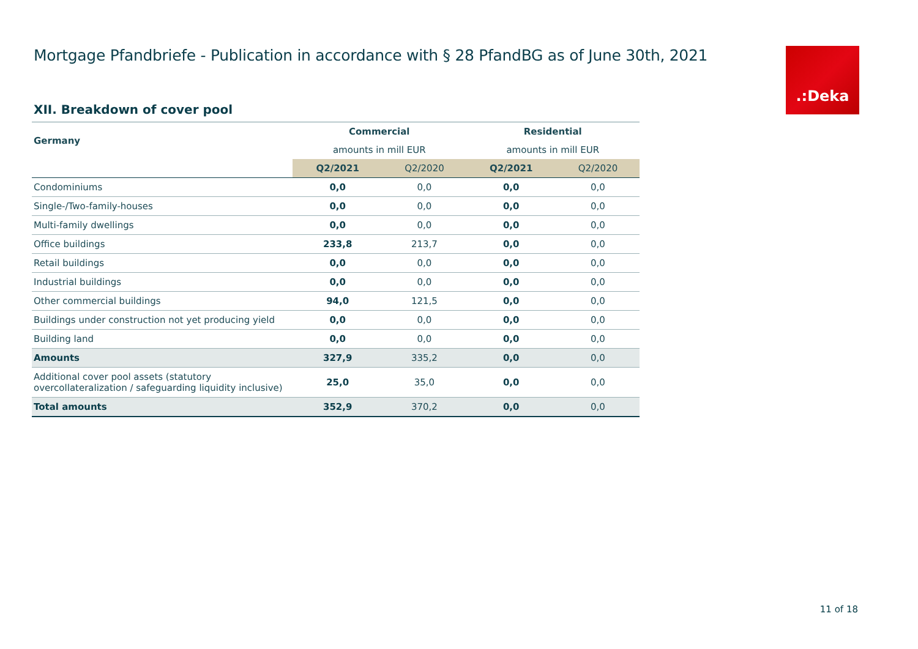Mortgage Pfandbriefe - Publication in accordance with § 28 PfandBG as of June 30th, 2021
.:Deka
XII. Breakdown of cover pool
| Germany | Commercial | | Residential | |
| --- | --- | --- | --- | --- |
| | amounts in mill EUR | | amounts in mill EUR | |
| | Q2/2021 | Q2/2020 | Q2/2021 | Q2/2020 |
| Condominiums | 0,0 | 0,0 | 0,0 | 0,0 |
| Single-/Two-family-houses | 0,0 | 0,0 | 0,0 | 0,0 |
| Multi-family dwellings | 0,0 | 0,0 | 0,0 | 0,0 |
| Office buildings | 233,8 | 213,7 | 0,0 | 0,0 |
| Retail buildings | 0,0 | 0,0 | 0,0 | 0,0 |
| Industrial buildings | 0,0 | 0,0 | 0,0 | 0,0 |
| Other commercial buildings | 94,0 | 121,5 | 0,0 | 0,0 |
| Buildings under construction not yet producing yield | 0,0 | 0,0 | 0,0 | 0,0 |
| Building land | 0,0 | 0,0 | 0,0 | 0,0 |
| Amounts | 327,9 | 335,2 | 0,0 | 0,0 |
| Additional cover pool assets (statutory overcollateralization / safeguarding liquidity inclusive) | 25,0 | 35,0 | 0,0 | 0,0 |
| Total amounts | 352,9 | 370,2 | 0,0 | 0,0 |
11 of 18